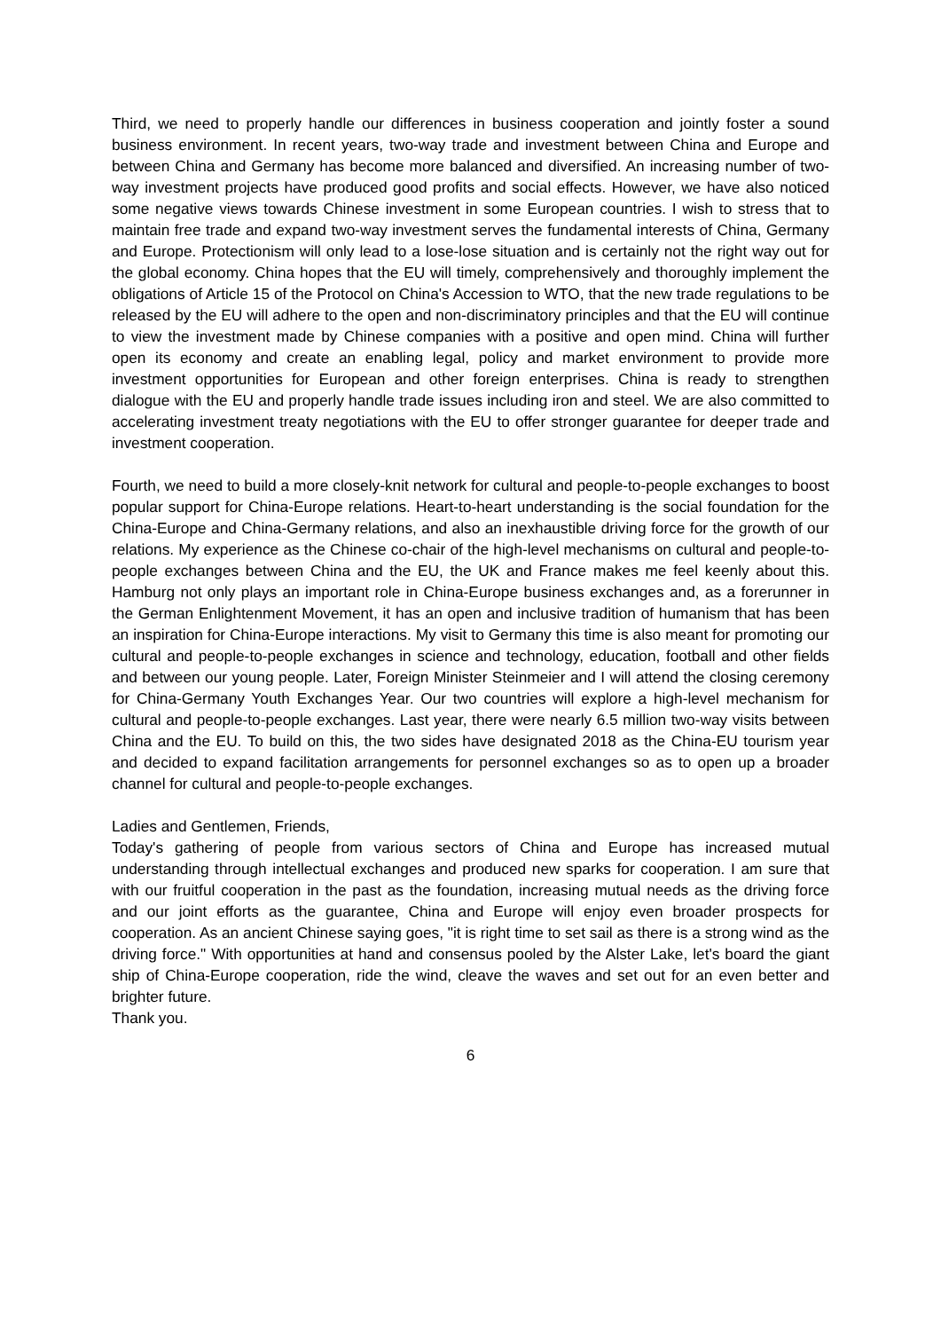Third, we need to properly handle our differences in business cooperation and jointly foster a sound business environment. In recent years, two-way trade and investment between China and Europe and between China and Germany has become more balanced and diversified. An increasing number of two-way investment projects have produced good profits and social effects. However, we have also noticed some negative views towards Chinese investment in some European countries. I wish to stress that to maintain free trade and expand two-way investment serves the fundamental interests of China, Germany and Europe. Protectionism will only lead to a lose-lose situation and is certainly not the right way out for the global economy. China hopes that the EU will timely, comprehensively and thoroughly implement the obligations of Article 15 of the Protocol on China's Accession to WTO, that the new trade regulations to be released by the EU will adhere to the open and non-discriminatory principles and that the EU will continue to view the investment made by Chinese companies with a positive and open mind. China will further open its economy and create an enabling legal, policy and market environment to provide more investment opportunities for European and other foreign enterprises. China is ready to strengthen dialogue with the EU and properly handle trade issues including iron and steel. We are also committed to accelerating investment treaty negotiations with the EU to offer stronger guarantee for deeper trade and investment cooperation.
Fourth, we need to build a more closely-knit network for cultural and people-to-people exchanges to boost popular support for China-Europe relations. Heart-to-heart understanding is the social foundation for the China-Europe and China-Germany relations, and also an inexhaustible driving force for the growth of our relations. My experience as the Chinese co-chair of the high-level mechanisms on cultural and people-to-people exchanges between China and the EU, the UK and France makes me feel keenly about this. Hamburg not only plays an important role in China-Europe business exchanges and, as a forerunner in the German Enlightenment Movement, it has an open and inclusive tradition of humanism that has been an inspiration for China-Europe interactions. My visit to Germany this time is also meant for promoting our cultural and people-to-people exchanges in science and technology, education, football and other fields and between our young people. Later, Foreign Minister Steinmeier and I will attend the closing ceremony for China-Germany Youth Exchanges Year. Our two countries will explore a high-level mechanism for cultural and people-to-people exchanges. Last year, there were nearly 6.5 million two-way visits between China and the EU. To build on this, the two sides have designated 2018 as the China-EU tourism year and decided to expand facilitation arrangements for personnel exchanges so as to open up a broader channel for cultural and people-to-people exchanges.
Ladies and Gentlemen, Friends,
Today's gathering of people from various sectors of China and Europe has increased mutual understanding through intellectual exchanges and produced new sparks for cooperation. I am sure that with our fruitful cooperation in the past as the foundation, increasing mutual needs as the driving force and our joint efforts as the guarantee, China and Europe will enjoy even broader prospects for cooperation. As an ancient Chinese saying goes, "it is right time to set sail as there is a strong wind as the driving force." With opportunities at hand and consensus pooled by the Alster Lake, let's board the giant ship of China-Europe cooperation, ride the wind, cleave the waves and set out for an even better and brighter future.
Thank you.
6